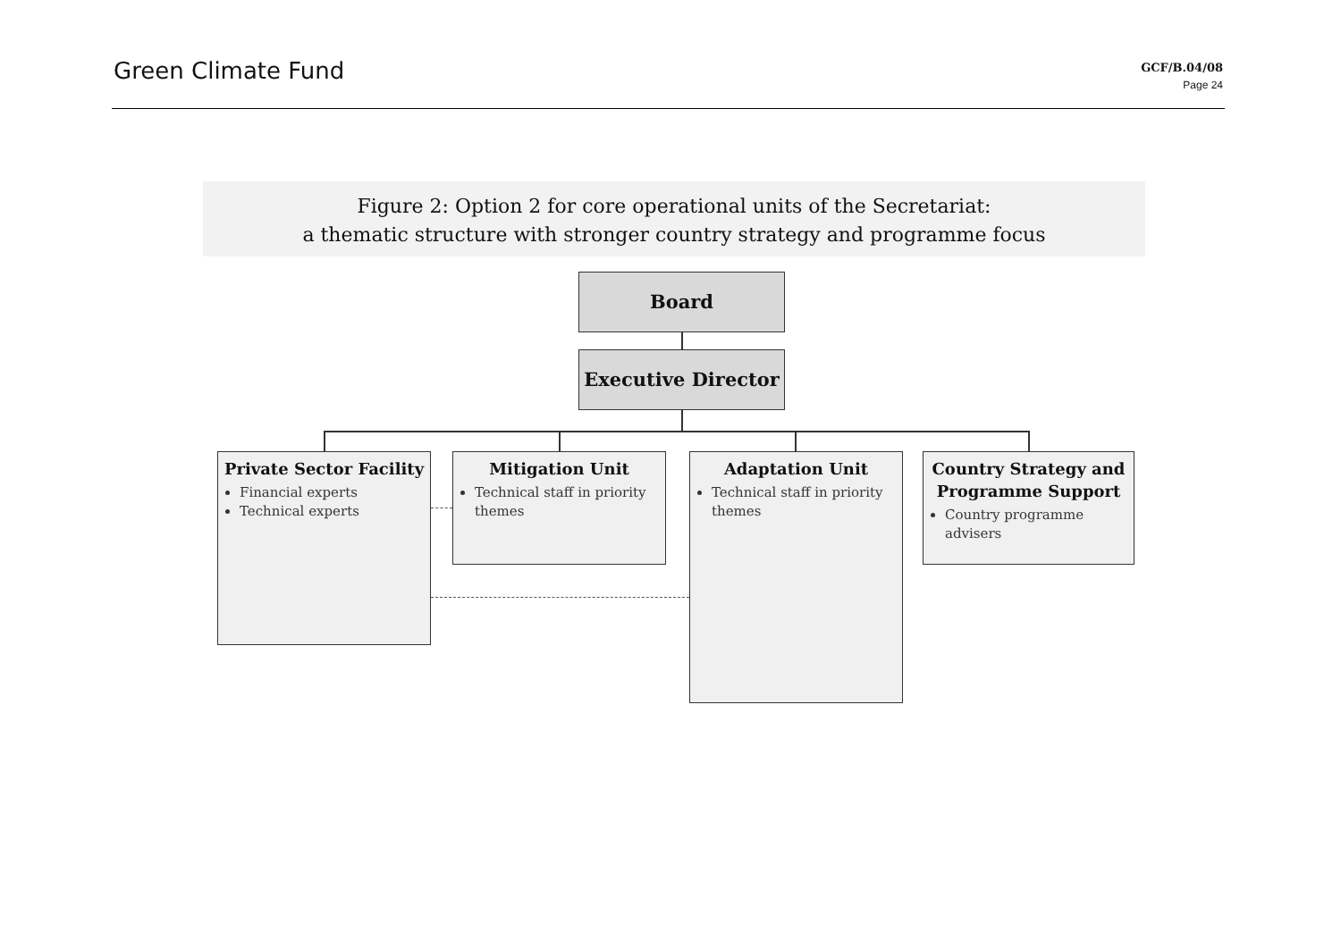Green Climate Fund
GCF/B.04/08
Page 24
Figure 2: Option 2 for core operational units of the Secretariat:
a thematic structure with stronger country strategy and programme focus
Board
Executive Director
Private Sector Facility
Financial experts
Technical experts
Mitigation Unit
Technical staff in priority themes
Adaptation Unit
Technical staff in priority themes
Country Strategy and Programme Support
Country programme advisers